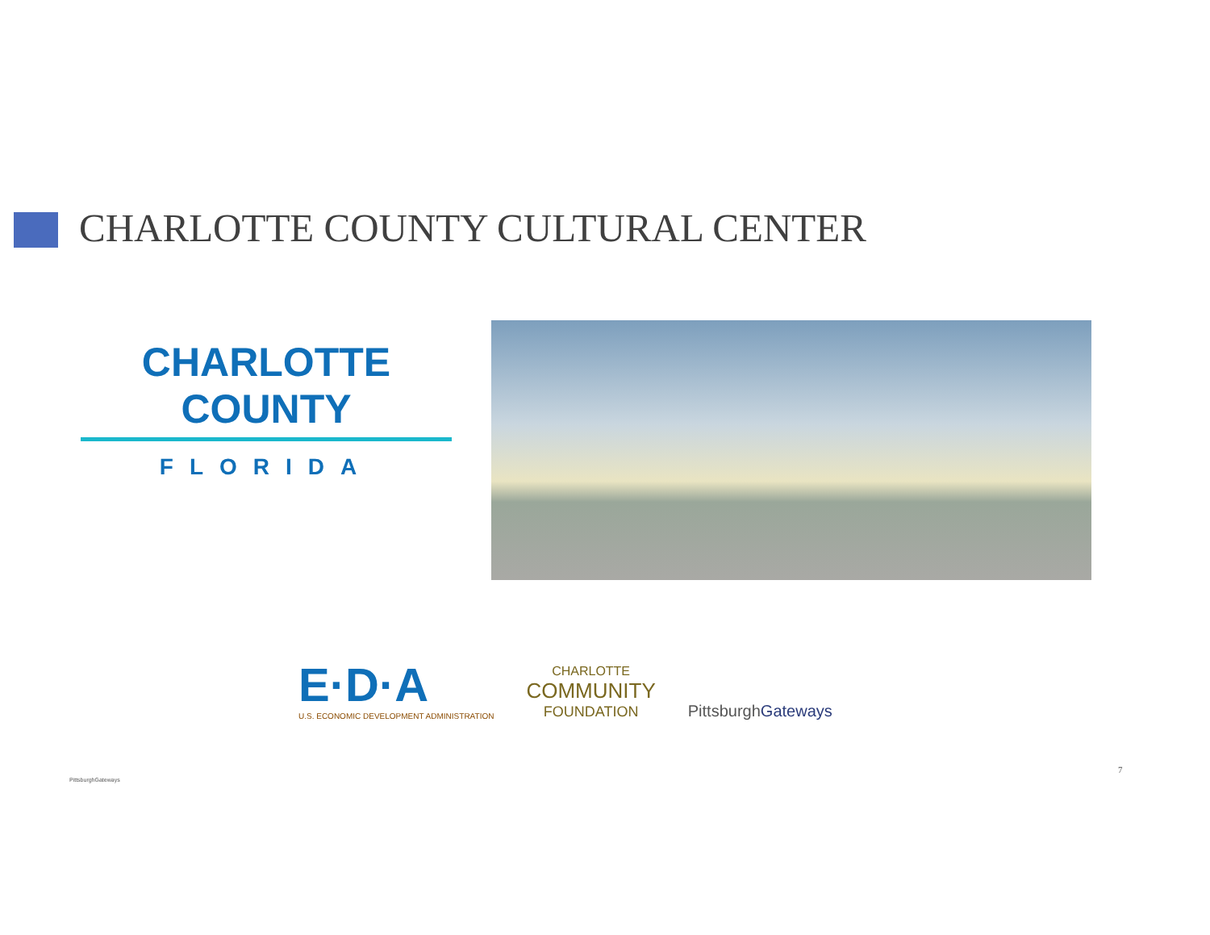CHARLOTTE COUNTY CULTURAL CENTER
CHARLOTTE COUNTY
FLORIDA
E·D·A
U.S. ECONOMIC DEVELOPMENT ADMINISTRATION
CHARLOTTE
COMMUNITY
FOUNDATION
PittsburghGateways
PittsburghGateways
7